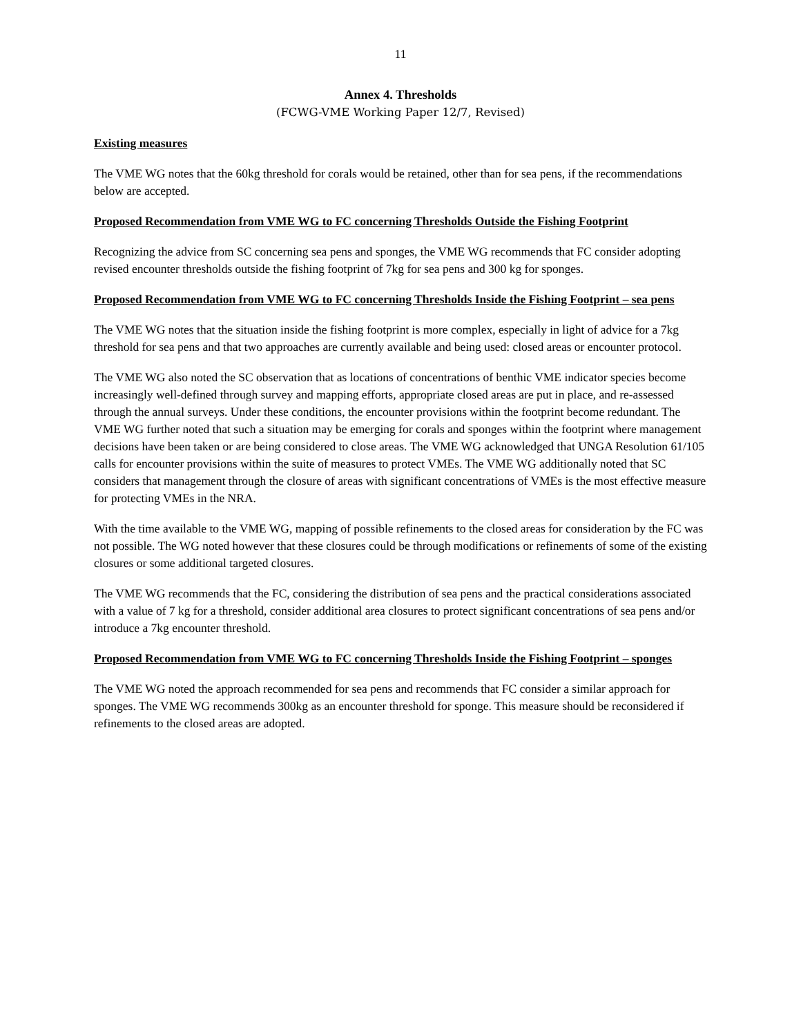11
Annex 4. Thresholds
(FCWG-VME Working Paper 12/7, Revised)
Existing measures
The VME WG notes that the 60kg threshold for corals would be retained, other than for sea pens, if the recommendations below are accepted.
Proposed Recommendation from VME WG to FC concerning Thresholds Outside the Fishing Footprint
Recognizing the advice from SC concerning sea pens and sponges, the VME WG recommends that FC consider adopting revised encounter thresholds outside the fishing footprint of 7kg for sea pens and 300 kg for sponges.
Proposed Recommendation from VME WG to FC concerning Thresholds Inside the Fishing Footprint – sea pens
The VME WG notes that the situation inside the fishing footprint is more complex, especially in light of advice for a 7kg threshold for sea pens and that two approaches are currently available and being used: closed areas or encounter protocol.
The VME WG also noted the SC observation that as locations of concentrations of benthic VME indicator species become increasingly well-defined through survey and mapping efforts, appropriate closed areas are put in place, and re-assessed through the annual surveys. Under these conditions, the encounter provisions within the footprint become redundant. The VME WG further noted that such a situation may be emerging for corals and sponges within the footprint where management decisions have been taken or are being considered to close areas. The VME WG acknowledged that UNGA Resolution 61/105 calls for encounter provisions within the suite of measures to protect VMEs. The VME WG additionally noted that SC considers that management through the closure of areas with significant concentrations of VMEs is the most effective measure for protecting VMEs in the NRA.
With the time available to the VME WG, mapping of possible refinements to the closed areas for consideration by the FC was not possible. The WG noted however that these closures could be through modifications or refinements of some of the existing closures or some additional targeted closures.
The VME WG recommends that the FC, considering the distribution of sea pens and the practical considerations associated with a value of 7 kg for a threshold, consider additional area closures to protect significant concentrations of sea pens and/or introduce a 7kg encounter threshold.
Proposed Recommendation from VME WG to FC concerning Thresholds Inside the Fishing Footprint – sponges
The VME WG noted the approach recommended for sea pens and recommends that FC consider a similar approach for sponges. The VME WG recommends 300kg as an encounter threshold for sponge. This measure should be reconsidered if refinements to the closed areas are adopted.